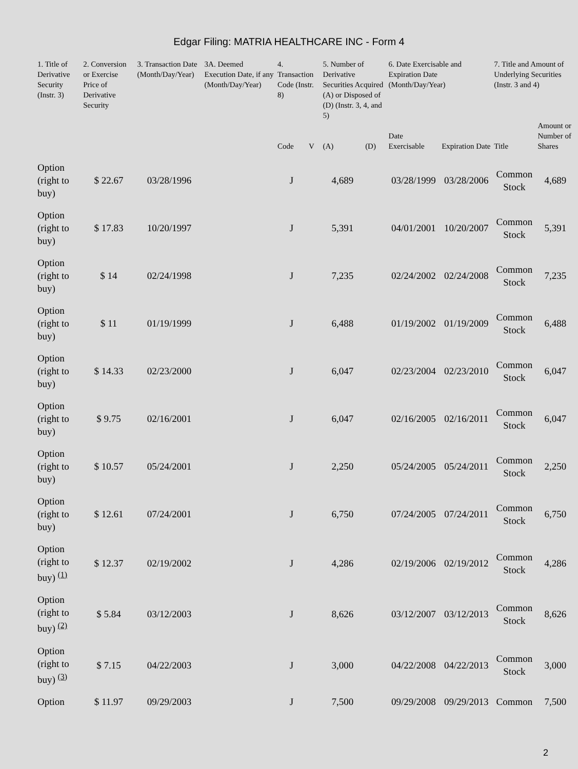Edgar Filing: MATRIA HEALTHCARE INC - Form 4
| 1. Title of Derivative Security (Instr. 3) | 2. Conversion or Exercise Price of Derivative Security | 3. Transaction Date (Month/Day/Year) | 3A. Deemed Execution Date, if any (Month/Day/Year) | 4. Transaction Code (Instr. 8) | | 5. Number of Derivative Securities Acquired (A) or Disposed of (D) (Instr. 3, 4, and 5) | | 6. Date Exercisable and Expiration Date (Month/Day/Year) | | 7. Title and Amount of Underlying Securities (Instr. 3 and 4) | |
| --- | --- | --- | --- | --- | --- | --- | --- | --- | --- | --- | --- |
| | | | | Code | V | (A) | (D) | Date Exercisable | Expiration Date | Title | Amount or Number of Shares |
| Option (right to buy) | $ 22.67 | 03/28/1996 | | J | | 4,689 | | 03/28/1999 | 03/28/2006 | Common Stock | 4,689 |
| Option (right to buy) | $ 17.83 | 10/20/1997 | | J | | 5,391 | | 04/01/2001 | 10/20/2007 | Common Stock | 5,391 |
| Option (right to buy) | $ 14 | 02/24/1998 | | J | | 7,235 | | 02/24/2002 | 02/24/2008 | Common Stock | 7,235 |
| Option (right to buy) | $ 11 | 01/19/1999 | | J | | 6,488 | | 01/19/2002 | 01/19/2009 | Common Stock | 6,488 |
| Option (right to buy) | $ 14.33 | 02/23/2000 | | J | | 6,047 | | 02/23/2004 | 02/23/2010 | Common Stock | 6,047 |
| Option (right to buy) | $ 9.75 | 02/16/2001 | | J | | 6,047 | | 02/16/2005 | 02/16/2011 | Common Stock | 6,047 |
| Option (right to buy) | $ 10.57 | 05/24/2001 | | J | | 2,250 | | 05/24/2005 | 05/24/2011 | Common Stock | 2,250 |
| Option (right to buy) | $ 12.61 | 07/24/2001 | | J | | 6,750 | | 07/24/2005 | 07/24/2011 | Common Stock | 6,750 |
| Option (right to buy) <sup>(1)</sup> | $ 12.37 | 02/19/2002 | | J | | 4,286 | | 02/19/2006 | 02/19/2012 | Common Stock | 4,286 |
| Option (right to buy) <sup>(2)</sup> | $ 5.84 | 03/12/2003 | | J | | 8,626 | | 03/12/2007 | 03/12/2013 | Common Stock | 8,626 |
| Option (right to buy) <sup>(3)</sup> | $ 7.15 | 04/22/2003 | | J | | 3,000 | | 04/22/2008 | 04/22/2013 | Common Stock | 3,000 |
| Option | $ 11.97 | 09/29/2003 | | J | | 7,500 | | 09/29/2008 | 09/29/2013 | Common | 7,500 |
2